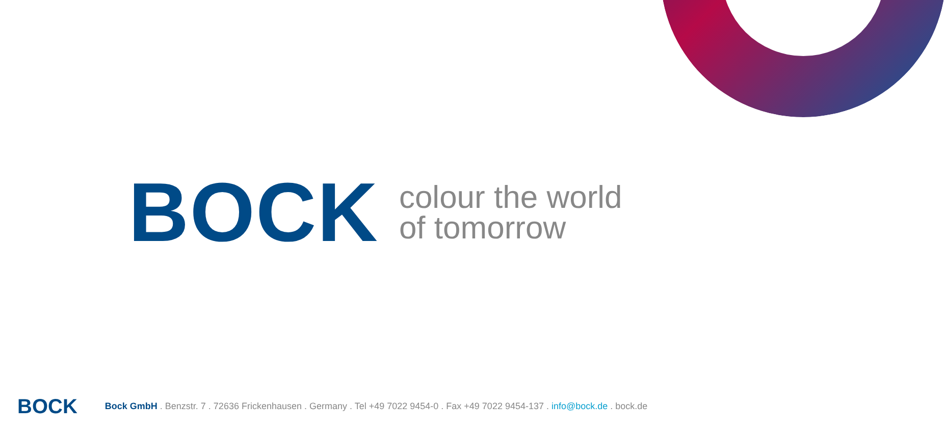BOCK
colour the world
of tomorrow
BOCK
Bock GmbH . Benzstr. 7 . 72636 Frickenhausen . Germany . Tel +49 7022 9454-0 . Fax +49 7022 9454-137 . info@bock.de . bock.de